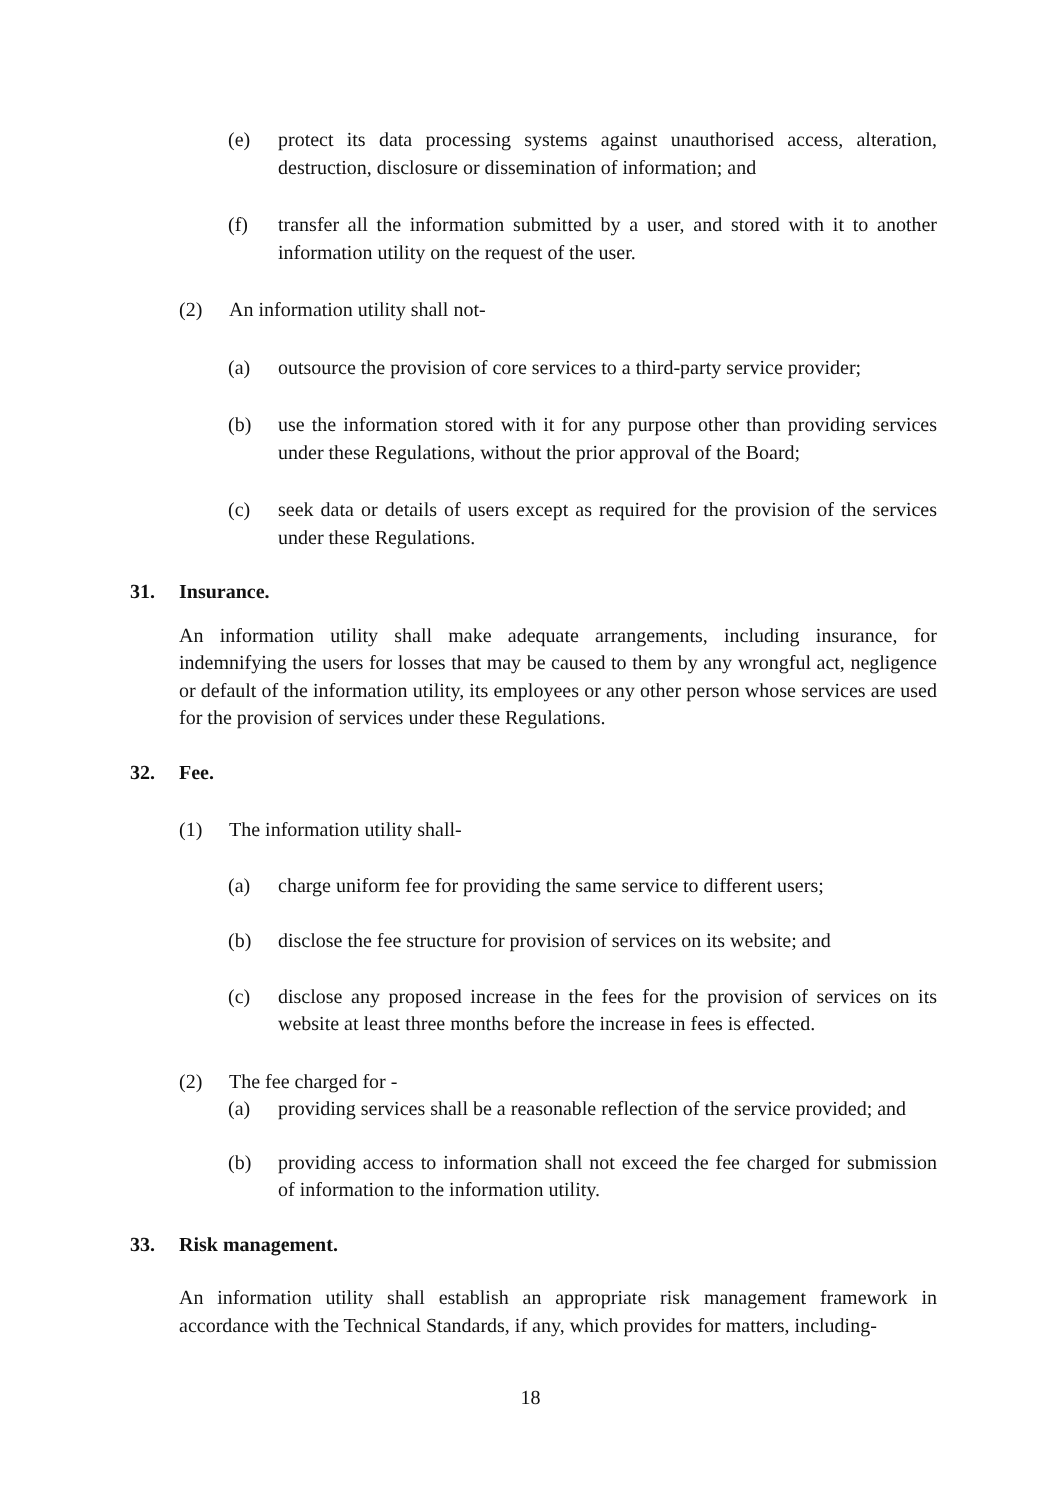(e) protect its data processing systems against unauthorised access, alteration, destruction, disclosure or dissemination of information; and
(f) transfer all the information submitted by a user, and stored with it to another information utility on the request of the user.
(2) An information utility shall not-
(a) outsource the provision of core services to a third-party service provider;
(b) use the information stored with it for any purpose other than providing services under these Regulations, without the prior approval of the Board;
(c) seek data or details of users except as required for the provision of the services under these Regulations.
31. Insurance.
An information utility shall make adequate arrangements, including insurance, for indemnifying the users for losses that may be caused to them by any wrongful act, negligence or default of the information utility, its employees or any other person whose services are used for the provision of services under these Regulations.
32. Fee.
(1) The information utility shall-
(a) charge uniform fee for providing the same service to different users;
(b) disclose the fee structure for provision of services on its website; and
(c) disclose any proposed increase in the fees for the provision of services on its website at least three months before the increase in fees is effected.
(2) The fee charged for -
(a) providing services shall be a reasonable reflection of the service provided; and
(b) providing access to information shall not exceed the fee charged for submission of information to the information utility.
33. Risk management.
An information utility shall establish an appropriate risk management framework in accordance with the Technical Standards, if any, which provides for matters, including-
18